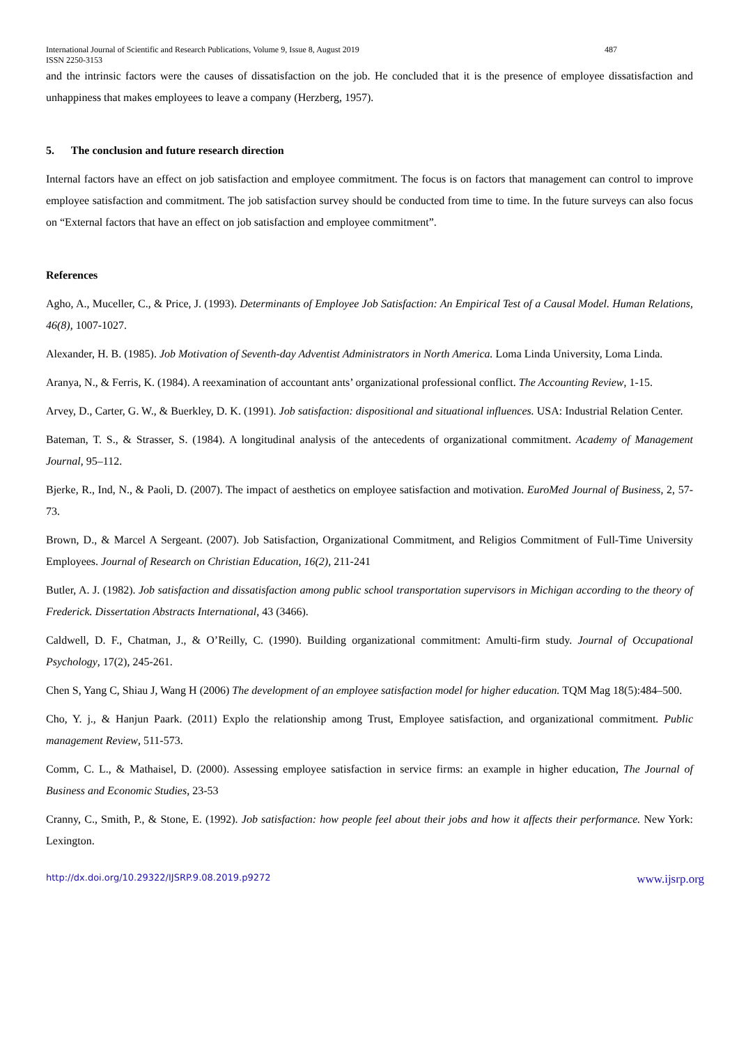International Journal of Scientific and Research Publications, Volume 9, Issue 8, August 2019 487
ISSN 2250-3153
and the intrinsic factors were the causes of dissatisfaction on the job. He concluded that it is the presence of employee dissatisfaction and unhappiness that makes employees to leave a company (Herzberg, 1957).
5. The conclusion and future research direction
Internal factors have an effect on job satisfaction and employee commitment. The focus is on factors that management can control to improve employee satisfaction and commitment. The job satisfaction survey should be conducted from time to time. In the future surveys can also focus on “External factors that have an effect on job satisfaction and employee commitment”.
References
Agho, A., Muceller, C., & Price, J. (1993). Determinants of Employee Job Satisfaction: An Empirical Test of a Causal Model. Human Relations, 46(8), 1007-1027.
Alexander, H. B. (1985). Job Motivation of Seventh-day Adventist Administrators in North America. Loma Linda University, Loma Linda.
Aranya, N., & Ferris, K. (1984). A reexamination of accountant ants’ organizational professional conflict. The Accounting Review, 1-15.
Arvey, D., Carter, G. W., & Buerkley, D. K. (1991). Job satisfaction: dispositional and situational influences. USA: Industrial Relation Center.
Bateman, T. S., & Strasser, S. (1984). A longitudinal analysis of the antecedents of organizational commitment. Academy of Management Journal, 95–112.
Bjerke, R., Ind, N., & Paoli, D. (2007). The impact of aesthetics on employee satisfaction and motivation. EuroMed Journal of Business, 2, 57-73.
Brown, D., & Marcel A Sergeant. (2007). Job Satisfaction, Organizational Commitment, and Religios Commitment of Full-Time University Employees. Journal of Research on Christian Education, 16(2), 211-241
Butler, A. J. (1982). Job satisfaction and dissatisfaction among public school transportation supervisors in Michigan according to the theory of Frederick. Dissertation Abstracts International, 43 (3466).
Caldwell, D. F., Chatman, J., & O’Reilly, C. (1990). Building organizational commitment: Amulti-firm study. Journal of Occupational Psychology, 17(2), 245-261.
Chen S, Yang C, Shiau J, Wang H (2006) The development of an employee satisfaction model for higher education. TQM Mag 18(5):484–500.
Cho, Y. j., & Hanjun Paark. (2011) Explo the relationship among Trust, Employee satisfaction, and organizational commitment. Public management Review, 511-573.
Comm, C. L., & Mathaisel, D. (2000). Assessing employee satisfaction in service firms: an example in higher education, The Journal of Business and Economic Studies, 23-53
Cranny, C., Smith, P., & Stone, E. (1992). Job satisfaction: how people feel about their jobs and how it affects their performance. New York: Lexington.
http://dx.doi.org/10.29322/IJSRP.9.08.2019.p9272 www.ijsrp.org